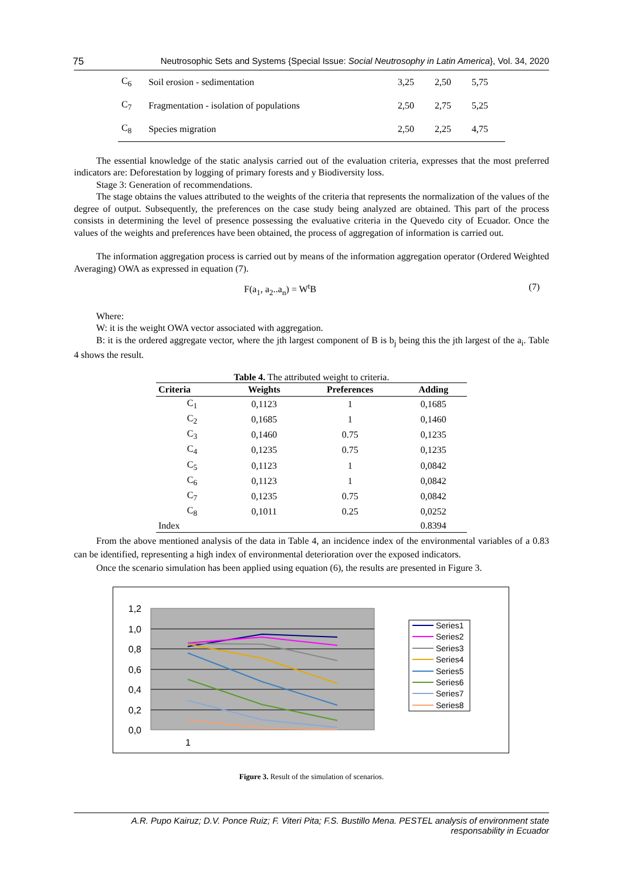75 Neutrosophic Sets and Systems {Special Issue: Social Neutrosophy in Latin America}, Vol. 34, 2020
| C<sub>6</sub> | Soil erosion - sedimentation | 3,25 | 2,50 | 5,75 |
| C<sub>7</sub> | Fragmentation - isolation of populations | 2,50 | 2,75 | 5,25 |
| C<sub>8</sub> | Species migration | 2,50 | 2,25 | 4,75 |
The essential knowledge of the static analysis carried out of the evaluation criteria, expresses that the most preferred indicators are: Deforestation by logging of primary forests and y Biodiversity loss.
Stage 3: Generation of recommendations.
The stage obtains the values attributed to the weights of the criteria that represents the normalization of the values of the degree of output. Subsequently, the preferences on the case study being analyzed are obtained. This part of the process consists in determining the level of presence possessing the evaluative criteria in the Quevedo city of Ecuador. Once the values of the weights and preferences have been obtained, the process of aggregation of information is carried out.
The information aggregation process is carried out by means of the information aggregation operator (Ordered Weighted Averaging) OWA as expressed in equation (7).
F(a<sub>1</sub>, a<sub>2</sub>..a<sub>n</sub>) = W<sup>t</sup>B (7)
Where:
W: it is the weight OWA vector associated with aggregation.
B: it is the ordered aggregate vector, where the jth largest component of B is b<sub>j</sub> being this the jth largest of the a<sub>i</sub>. Table 4 shows the result.
Table 4. The attributed weight to criteria.
| Criteria | Weights | Preferences | Adding |
| --- | --- | --- | --- |
| C<sub>1</sub> | 0,1123 | 1 | 0,1685 |
| C<sub>2</sub> | 0,1685 | 1 | 0,1460 |
| C<sub>3</sub> | 0,1460 | 0.75 | 0,1235 |
| C<sub>4</sub> | 0,1235 | 0.75 | 0,1235 |
| C<sub>5</sub> | 0,1123 | 1 | 0,0842 |
| C<sub>6</sub> | 0,1123 | 1 | 0,0842 |
| C<sub>7</sub> | 0,1235 | 0.75 | 0,0842 |
| C<sub>8</sub> | 0,1011 | 0.25 | 0,0252 |
| Index | | | 0.8394 |
From the above mentioned analysis of the data in Table 4, an incidence index of the environmental variables of a 0.83 can be identified, representing a high index of environmental deterioration over the exposed indicators.
Once the scenario simulation has been applied using equation (6), the results are presented in Figure 3.
1,2
1,0
0,8
0,6
0,4
0,2
0,0
1
Series1
Series2
Series3
Series4
Series5
Series6
Series7
Series8
Figure 3. Result of the simulation of scenarios.
A.R. Pupo Kairuz; D.V. Ponce Ruiz; F. Viteri Pita; F.S. Bustillo Mena. PESTEL analysis of environment state
responsability in Ecuador